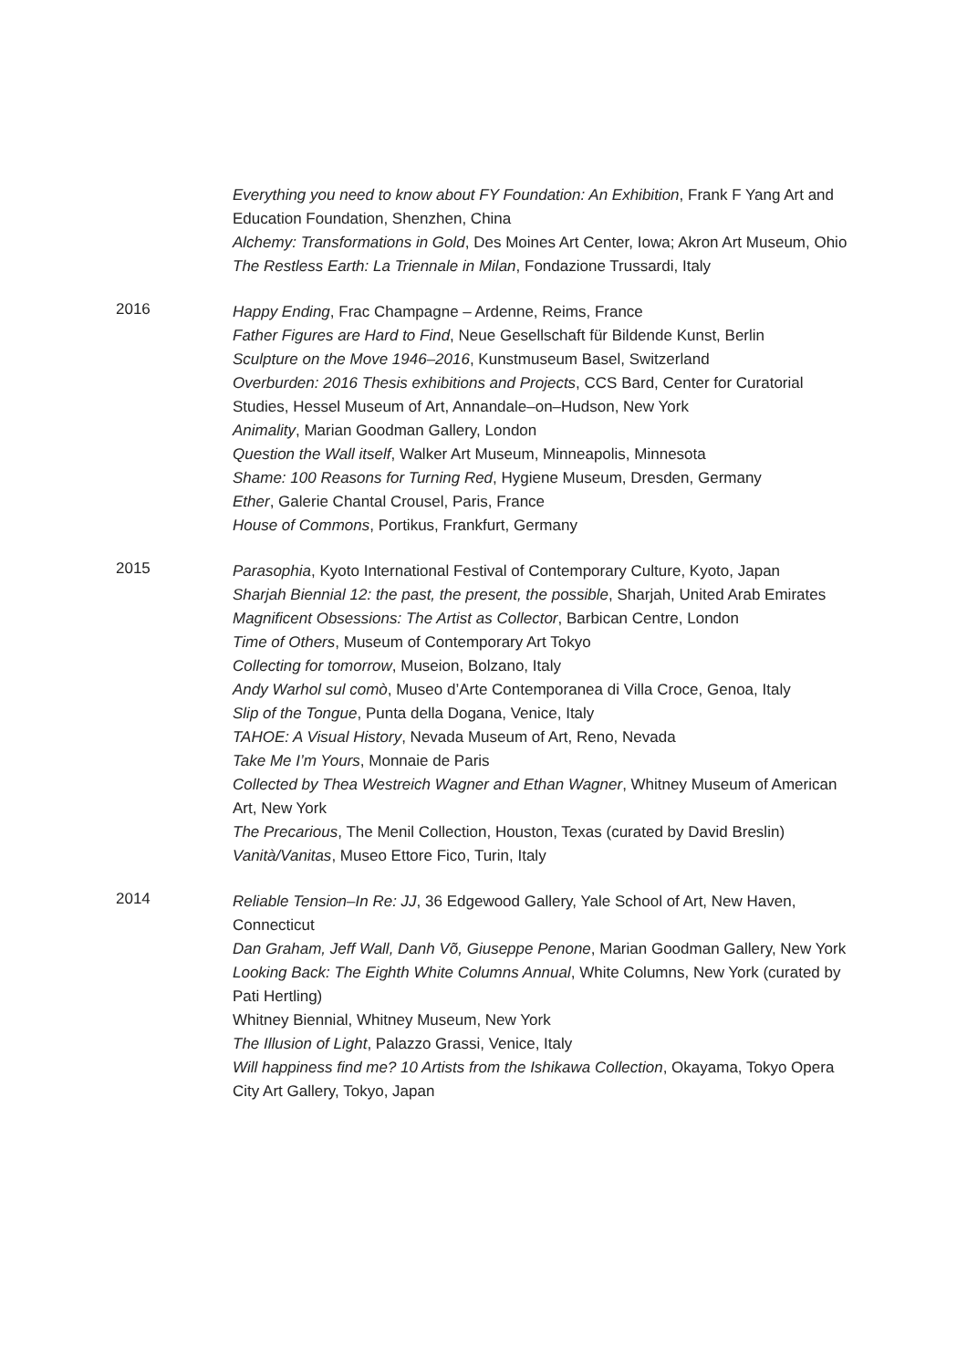Everything you need to know about FY Foundation: An Exhibition, Frank F Yang Art and Education Foundation, Shenzhen, China
Alchemy: Transformations in Gold, Des Moines Art Center, Iowa; Akron Art Museum, Ohio
The Restless Earth: La Triennale in Milan, Fondazione Trussardi, Italy
2016
Happy Ending, Frac Champagne – Ardenne, Reims, France
Father Figures are Hard to Find, Neue Gesellschaft für Bildende Kunst, Berlin
Sculpture on the Move 1946–2016, Kunstmuseum Basel, Switzerland
Overburden: 2016 Thesis exhibitions and Projects, CCS Bard, Center for Curatorial Studies, Hessel Museum of Art, Annandale–on–Hudson, New York
Animality, Marian Goodman Gallery, London
Question the Wall itself, Walker Art Museum, Minneapolis, Minnesota
Shame: 100 Reasons for Turning Red, Hygiene Museum, Dresden, Germany
Ether, Galerie Chantal Crousel, Paris, France
House of Commons, Portikus, Frankfurt, Germany
2015
Parasophia, Kyoto International Festival of Contemporary Culture, Kyoto, Japan
Sharjah Biennial 12: the past, the present, the possible, Sharjah, United Arab Emirates
Magnificent Obsessions: The Artist as Collector, Barbican Centre, London
Time of Others, Museum of Contemporary Art Tokyo
Collecting for tomorrow, Museion, Bolzano, Italy
Andy Warhol sul comò, Museo d’Arte Contemporanea di Villa Croce, Genoa, Italy
Slip of the Tongue, Punta della Dogana, Venice, Italy
TAHOE: A Visual History, Nevada Museum of Art, Reno, Nevada
Take Me I’m Yours, Monnaie de Paris
Collected by Thea Westreich Wagner and Ethan Wagner, Whitney Museum of American Art, New York
The Precarious, The Menil Collection, Houston, Texas (curated by David Breslin)
Vanità/Vanitas, Museo Ettore Fico, Turin, Italy
2014
Reliable Tension–In Re: JJ, 36 Edgewood Gallery, Yale School of Art, New Haven, Connecticut
Dan Graham, Jeff Wall, Danh Võ, Giuseppe Penone, Marian Goodman Gallery, New York
Looking Back: The Eighth White Columns Annual, White Columns, New York (curated by Pati Hertling)
Whitney Biennial, Whitney Museum, New York
The Illusion of Light, Palazzo Grassi, Venice, Italy
Will happiness find me? 10 Artists from the Ishikawa Collection, Okayama, Tokyo Opera City Art Gallery, Tokyo, Japan